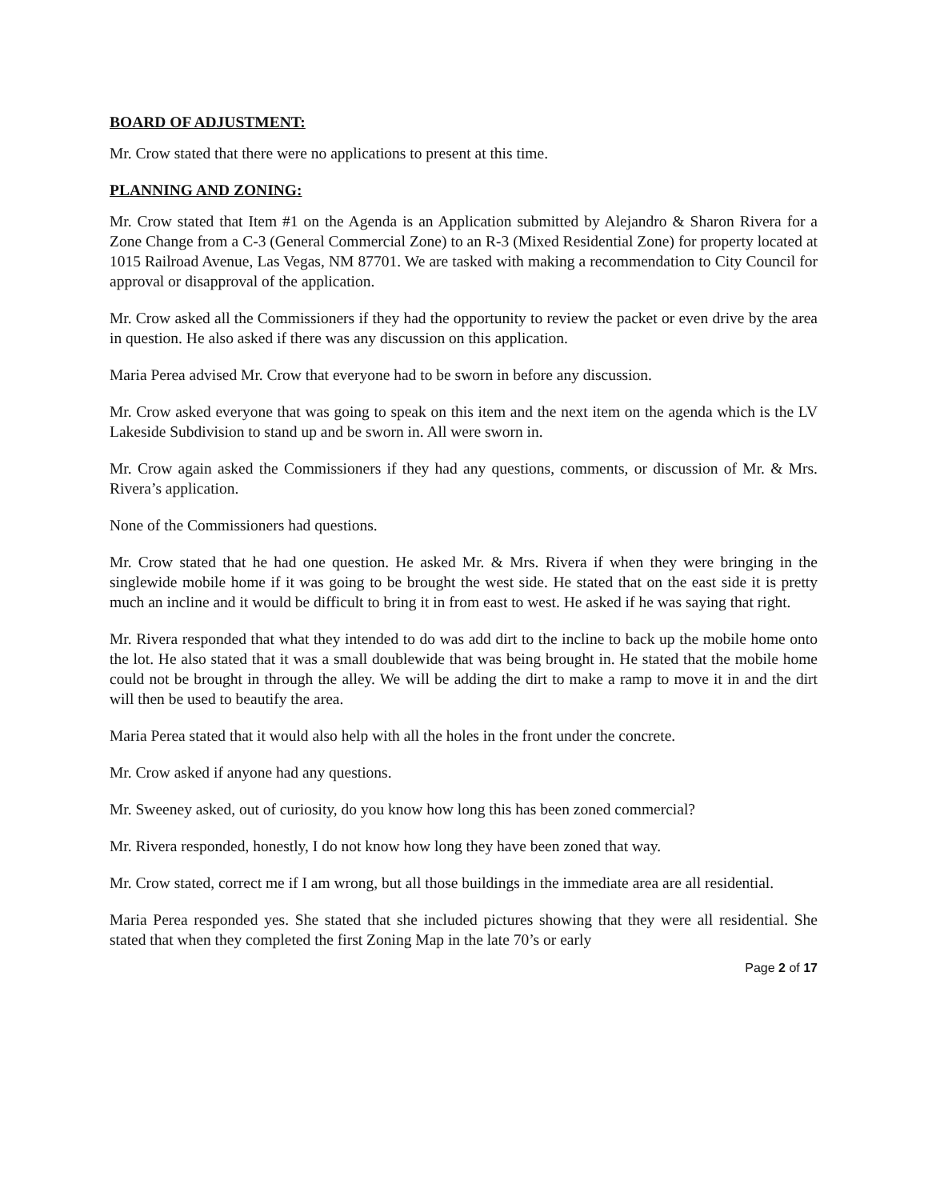BOARD OF ADJUSTMENT:
Mr. Crow stated that there were no applications to present at this time.
PLANNING AND ZONING:
Mr. Crow stated that Item #1 on the Agenda is an Application submitted by Alejandro & Sharon Rivera for a Zone Change from a C-3 (General Commercial Zone) to an R-3 (Mixed Residential Zone) for property located at 1015 Railroad Avenue, Las Vegas, NM 87701. We are tasked with making a recommendation to City Council for approval or disapproval of the application.
Mr. Crow asked all the Commissioners if they had the opportunity to review the packet or even drive by the area in question. He also asked if there was any discussion on this application.
Maria Perea advised Mr. Crow that everyone had to be sworn in before any discussion.
Mr. Crow asked everyone that was going to speak on this item and the next item on the agenda which is the LV Lakeside Subdivision to stand up and be sworn in. All were sworn in.
Mr. Crow again asked the Commissioners if they had any questions, comments, or discussion of Mr. & Mrs. Rivera’s application.
None of the Commissioners had questions.
Mr. Crow stated that he had one question. He asked Mr. & Mrs. Rivera if when they were bringing in the singlewide mobile home if it was going to be brought the west side. He stated that on the east side it is pretty much an incline and it would be difficult to bring it in from east to west. He asked if he was saying that right.
Mr. Rivera responded that what they intended to do was add dirt to the incline to back up the mobile home onto the lot. He also stated that it was a small doublewide that was being brought in. He stated that the mobile home could not be brought in through the alley. We will be adding the dirt to make a ramp to move it in and the dirt will then be used to beautify the area.
Maria Perea stated that it would also help with all the holes in the front under the concrete.
Mr. Crow asked if anyone had any questions.
Mr. Sweeney asked, out of curiosity, do you know how long this has been zoned commercial?
Mr. Rivera responded, honestly, I do not know how long they have been zoned that way.
Mr. Crow stated, correct me if I am wrong, but all those buildings in the immediate area are all residential.
Maria Perea responded yes. She stated that she included pictures showing that they were all residential. She stated that when they completed the first Zoning Map in the late 70’s or early
Page 2 of 17